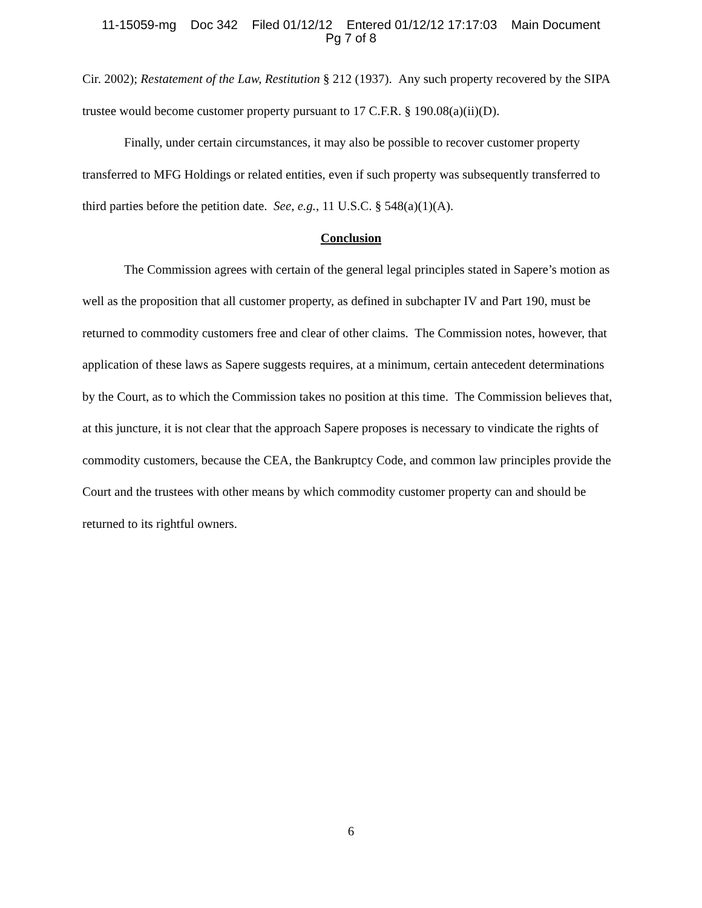11-15059-mg Doc 342 Filed 01/12/12 Entered 01/12/12 17:17:03 Main Document
Pg 7 of 8
Cir. 2002); Restatement of the Law, Restitution § 212 (1937). Any such property recovered by the SIPA trustee would become customer property pursuant to 17 C.F.R. § 190.08(a)(ii)(D).
Finally, under certain circumstances, it may also be possible to recover customer property transferred to MFG Holdings or related entities, even if such property was subsequently transferred to third parties before the petition date. See, e.g., 11 U.S.C. § 548(a)(1)(A).
Conclusion
The Commission agrees with certain of the general legal principles stated in Sapere’s motion as well as the proposition that all customer property, as defined in subchapter IV and Part 190, must be returned to commodity customers free and clear of other claims. The Commission notes, however, that application of these laws as Sapere suggests requires, at a minimum, certain antecedent determinations by the Court, as to which the Commission takes no position at this time. The Commission believes that, at this juncture, it is not clear that the approach Sapere proposes is necessary to vindicate the rights of commodity customers, because the CEA, the Bankruptcy Code, and common law principles provide the Court and the trustees with other means by which commodity customer property can and should be returned to its rightful owners.
6